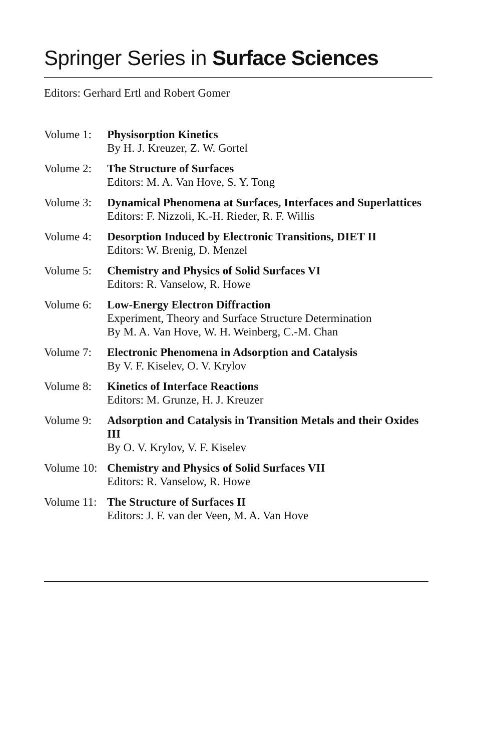Springer Series in Surface Sciences
Editors: Gerhard Ertl and Robert Gomer
Volume 1: Physisorption Kinetics
By H. J. Kreuzer, Z. W. Gortel
Volume 2: The Structure of Surfaces
Editors: M. A. Van Hove, S. Y. Tong
Volume 3: Dynamical Phenomena at Surfaces, Interfaces and Superlattices
Editors: F. Nizzoli, K.-H. Rieder, R. F. Willis
Volume 4: Desorption Induced by Electronic Transitions, DIET II
Editors: W. Brenig, D. Menzel
Volume 5: Chemistry and Physics of Solid Surfaces VI
Editors: R. Vanselow, R. Howe
Volume 6: Low-Energy Electron Diffraction
Experiment, Theory and Surface Structure Determination
By M. A. Van Hove, W. H. Weinberg, C.-M. Chan
Volume 7: Electronic Phenomena in Adsorption and Catalysis
By V. F. Kiselev, O. V. Krylov
Volume 8: Kinetics of Interface Reactions
Editors: M. Grunze, H. J. Kreuzer
Volume 9: Adsorption and Catalysis in Transition Metals and their Oxides III
By O. V. Krylov, V. F. Kiselev
Volume 10:
Chemistry and Physics of Solid Surfaces VII
Editors: R. Vanselow, R. Howe
Volume 11:
The Structure of Surfaces II
Editors: J. F. van der Veen, M. A. Van Hove